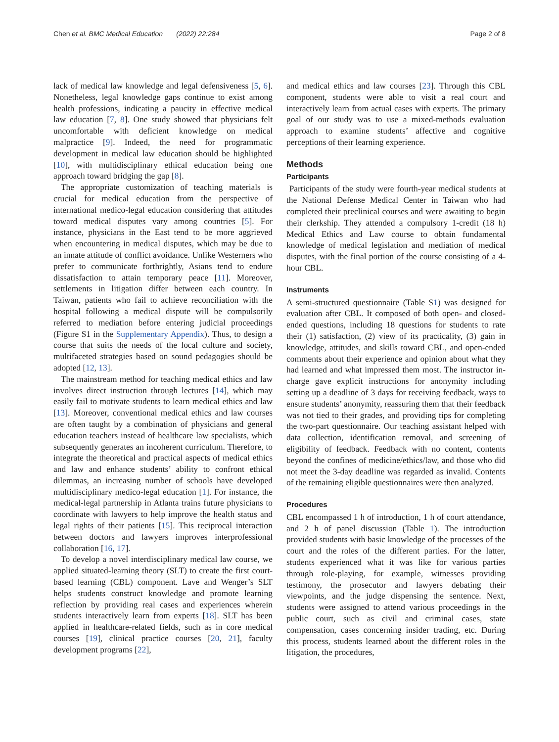Chen et al. BMC Medical Education (2022) 22:284
Page 2 of 8
lack of medical law knowledge and legal defensiveness [5, 6]. Nonetheless, legal knowledge gaps continue to exist among health professions, indicating a paucity in effective medical law education [7, 8]. One study showed that physicians felt uncomfortable with deficient knowledge on medical malpractice [9]. Indeed, the need for programmatic development in medical law education should be highlighted [10], with multidisciplinary ethical education being one approach toward bridging the gap [8].
The appropriate customization of teaching materials is crucial for medical education from the perspective of international medico-legal education considering that attitudes toward medical disputes vary among countries [5]. For instance, physicians in the East tend to be more aggrieved when encountering in medical disputes, which may be due to an innate attitude of conflict avoidance. Unlike Westerners who prefer to communicate forthrightly, Asians tend to endure dissatisfaction to attain temporary peace [11]. Moreover, settlements in litigation differ between each country. In Taiwan, patients who fail to achieve reconciliation with the hospital following a medical dispute will be compulsorily referred to mediation before entering judicial proceedings (Figure S1 in the Supplementary Appendix). Thus, to design a course that suits the needs of the local culture and society, multifaceted strategies based on sound pedagogies should be adopted [12, 13].
The mainstream method for teaching medical ethics and law involves direct instruction through lectures [14], which may easily fail to motivate students to learn medical ethics and law [13]. Moreover, conventional medical ethics and law courses are often taught by a combination of physicians and general education teachers instead of healthcare law specialists, which subsequently generates an incoherent curriculum. Therefore, to integrate the theoretical and practical aspects of medical ethics and law and enhance students’ ability to confront ethical dilemmas, an increasing number of schools have developed multidisciplinary medico-legal education [1]. For instance, the medical-legal partnership in Atlanta trains future physicians to coordinate with lawyers to help improve the health status and legal rights of their patients [15]. This reciprocal interaction between doctors and lawyers improves interprofessional collaboration [16, 17].
To develop a novel interdisciplinary medical law course, we applied situated-learning theory (SLT) to create the first court-based learning (CBL) component. Lave and Wenger’s SLT helps students construct knowledge and promote learning reflection by providing real cases and experiences wherein students interactively learn from experts [18]. SLT has been applied in healthcare-related fields, such as in core medical courses [19], clinical practice courses [20, 21], faculty development programs [22],
and medical ethics and law courses [23]. Through this CBL component, students were able to visit a real court and interactively learn from actual cases with experts. The primary goal of our study was to use a mixed-methods evaluation approach to examine students’ affective and cognitive perceptions of their learning experience.
Methods
Participants
Participants of the study were fourth-year medical students at the National Defense Medical Center in Taiwan who had completed their preclinical courses and were awaiting to begin their clerkship. They attended a compulsory 1-credit (18 h) Medical Ethics and Law course to obtain fundamental knowledge of medical legislation and mediation of medical disputes, with the final portion of the course consisting of a 4-hour CBL.
Instruments
A semi-structured questionnaire (Table S1) was designed for evaluation after CBL. It composed of both open- and closed-ended questions, including 18 questions for students to rate their (1) satisfaction, (2) view of its practicality, (3) gain in knowledge, attitudes, and skills toward CBL, and open-ended comments about their experience and opinion about what they had learned and what impressed them most. The instructor in-charge gave explicit instructions for anonymity including setting up a deadline of 3 days for receiving feedback, ways to ensure students’ anonymity, reassuring them that their feedback was not tied to their grades, and providing tips for completing the two-part questionnaire. Our teaching assistant helped with data collection, identification removal, and screening of eligibility of feedback. Feedback with no content, contents beyond the confines of medicine/ethics/law, and those who did not meet the 3-day deadline was regarded as invalid. Contents of the remaining eligible questionnaires were then analyzed.
Procedures
CBL encompassed 1 h of introduction, 1 h of court attendance, and 2 h of panel discussion (Table 1). The introduction provided students with basic knowledge of the processes of the court and the roles of the different parties. For the latter, students experienced what it was like for various parties through role-playing, for example, witnesses providing testimony, the prosecutor and lawyers debating their viewpoints, and the judge dispensing the sentence. Next, students were assigned to attend various proceedings in the public court, such as civil and criminal cases, state compensation, cases concerning insider trading, etc. During this process, students learned about the different roles in the litigation, the procedures,